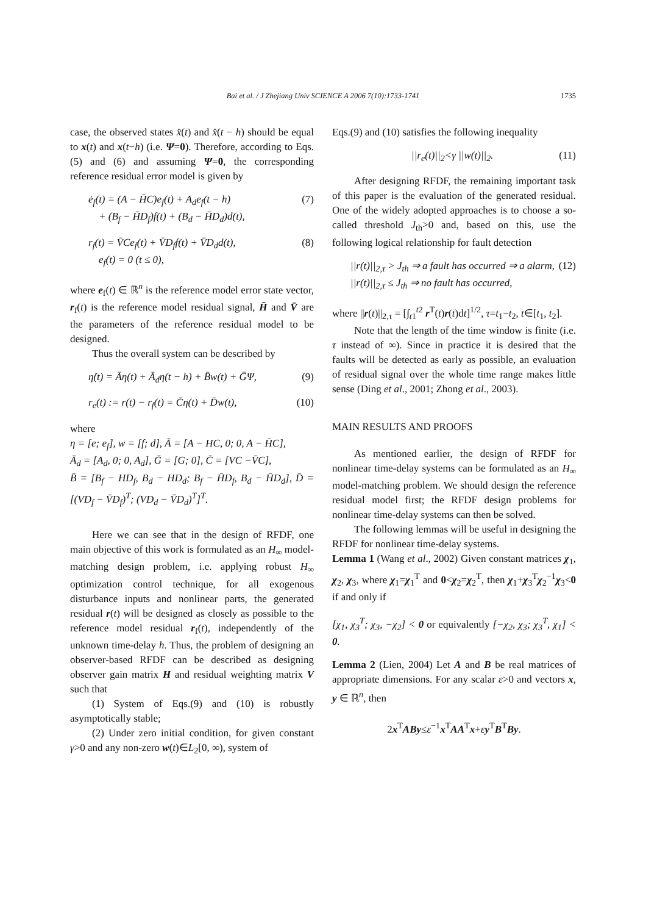Bai et al. / J Zhejiang Univ SCIENCE A 2006 7(10):1733-1741 1735
case, the observed states x̂(t) and x̂(t − h) should be equal to x(t) and x(t−h) (i.e. Ψ=0). Therefore, according to Eqs.(5) and (6) and assuming Ψ=0, the corresponding reference residual error model is given by
ė<sub>f</sub>(t) = (A − H̄C)e<sub>f</sub>(t) + A<sub>d</sub>e<sub>f</sub>(t − h)
+ (B<sub>f</sub> − H̄D<sub>f</sub>)f(t) + (B<sub>d</sub> − H̄D<sub>d</sub>)d(t), (7)
r<sub>f</sub>(t) = V̄Ce<sub>f</sub>(t) + V̄D<sub>f</sub>f(t) + V̄D<sub>d</sub>d(t),
e<sub>f</sub>(t) = 0 (t ≤ 0), (8)
where e<sub>f</sub>(t) ∈ ℝ<sup>n</sup> is the reference model error state vector, r<sub>f</sub>(t) is the reference model residual signal, H̄ and V̄ are the parameters of the reference residual model to be designed.
Thus the overall system can be described by
η̇(t) = Āη(t) + Ā<sub>d</sub>η(t − h) + B̄w(t) + ḠΨ, (9)
r<sub>e</sub>(t) := r(t) − r<sub>f</sub>(t) = C̄η(t) + D̄w(t), (10)
where
η = [e; e<sub>f</sub>], w = [f; d], Ā = [A − HC, 0; 0, A − H̄C],
Ā<sub>d</sub> = [A<sub>d</sub>, 0; 0, A<sub>d</sub>], Ḡ = [G; 0], C̄ = [VC −V̄C],
B̄ = [B<sub>f</sub> − HD<sub>f</sub>, B<sub>d</sub> − HD<sub>d</sub>; B<sub>f</sub> − H̄D<sub>f</sub>, B<sub>d</sub> − H̄D<sub>d</sub>], D̄ = [(VD<sub>f</sub> − V̄D<sub>f</sub>)<sup>T</sup>; (VD<sub>d</sub> − V̄D<sub>d</sub>)<sup>T</sup>]<sup>T</sup>.
Here we can see that in the design of RFDF, one main objective of this work is formulated as an H<sub>∞</sub> model-matching design problem, i.e. applying robust H<sub>∞</sub> optimization control technique, for all exogenous disturbance inputs and nonlinear parts, the generated residual r(t) will be designed as closely as possible to the reference model residual r<sub>f</sub>(t), independently of the unknown time-delay h. Thus, the problem of designing an observer-based RFDF can be described as designing observer gain matrix H and residual weighting matrix V such that
(1) System of Eqs.(9) and (10) is robustly asymptotically stable;
(2) Under zero initial condition, for given constant γ>0 and any non-zero w(t)∈L<sub>2</sub>[0, ∞), system of
Eqs.(9) and (10) satisfies the following inequality
||r<sub>e</sub>(t)||<sub>2</sub><γ ||w(t)||<sub>2</sub>. (11)
After designing RFDF, the remaining important task of this paper is the evaluation of the generated residual. One of the widely adopted approaches is to choose a so-called threshold J<sub>th</sub>>0 and, based on this, use the following logical relationship for fault detection
||r(t)||<sub>2,τ</sub> > J<sub>th</sub> ⇒ a fault has occurred ⇒ a alarm,
||r(t)||<sub>2,τ</sub> ≤ J<sub>th</sub> ⇒ no fault has occurred, (12)
where ||r(t)||<sub>2,τ</sub> = [∫<sub>t1</sub><sup>t2</sup> r<sup>T</sup>(t)r(t)dt]<sup>1/2</sup>, τ=t<sub>1</sub>−t<sub>2</sub>, t∈[t<sub>1</sub>, t<sub>2</sub>].
Note that the length of the time window is finite (i.e. τ instead of ∞). Since in practice it is desired that the faults will be detected as early as possible, an evaluation of residual signal over the whole time range makes little sense (Ding et al., 2001; Zhong et al., 2003).
MAIN RESULTS AND PROOFS
As mentioned earlier, the design of RFDF for nonlinear time-delay systems can be formulated as an H<sub>∞</sub> model-matching problem. We should design the reference residual model first; the RFDF design problems for nonlinear time-delay systems can then be solved.
The following lemmas will be useful in designing the RFDF for nonlinear time-delay systems.
Lemma 1 (Wang et al., 2002) Given constant matrices χ<sub>1</sub>, χ<sub>2</sub>, χ<sub>3</sub>, where χ<sub>1</sub>=χ<sub>1</sub><sup>T</sup> and 0<χ<sub>2</sub>=χ<sub>2</sub><sup>T</sup>, then χ<sub>1</sub>+χ<sub>3</sub><sup>T</sup>χ<sub>2</sub><sup>−1</sup>χ<sub>3</sub><0 if and only if
[χ<sub>1</sub>, χ<sub>3</sub><sup>T</sup>; χ<sub>3</sub>, −χ<sub>2</sub>] < 0 or equivalently [−χ<sub>2</sub>, χ<sub>3</sub>; χ<sub>3</sub><sup>T</sup>, χ<sub>1</sub>] < 0.
Lemma 2 (Lien, 2004) Let A and B be real matrices of appropriate dimensions. For any scalar ε>0 and vectors x, y ∈ ℝ<sup>n</sup>, then
2x<sup>T</sup>ABy≤ε<sup>−1</sup>x<sup>T</sup>AA<sup>T</sup>x+εy<sup>T</sup>B<sup>T</sup>By.